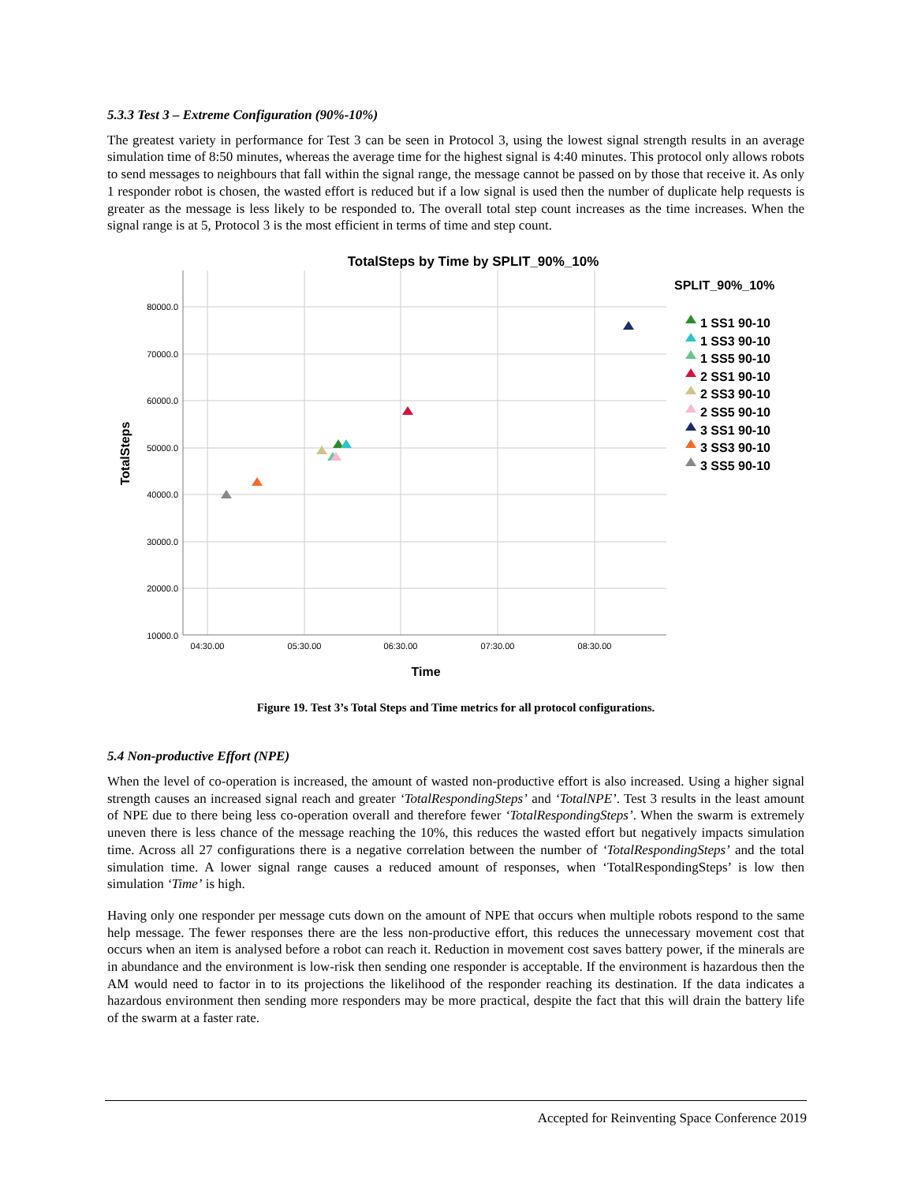5.3.3 Test 3 – Extreme Configuration (90%-10%)
The greatest variety in performance for Test 3 can be seen in Protocol 3, using the lowest signal strength results in an average simulation time of 8:50 minutes, whereas the average time for the highest signal is 4:40 minutes. This protocol only allows robots to send messages to neighbours that fall within the signal range, the message cannot be passed on by those that receive it. As only 1 responder robot is chosen, the wasted effort is reduced but if a low signal is used then the number of duplicate help requests is greater as the message is less likely to be responded to. The overall total step count increases as the time increases. When the signal range is at 5, Protocol 3 is the most efficient in terms of time and step count.
TotalSteps by Time by SPLIT_90%_10%
80000.0
70000.0
60000.0
50000.0
40000.0
30000.0
20000.0
10000.0
04:30.00
05:30.00
06:30.00
07:30.00
08:30.00
Time
TotalSteps
SPLIT_90%_10%
1 SS1 90-10
1 SS3 90-10
1 SS5 90-10
2 SS1 90-10
2 SS3 90-10
2 SS5 90-10
3 SS1 90-10
3 SS3 90-10
3 SS5 90-10
Figure 19. Test 3’s Total Steps and Time metrics for all protocol configurations.
5.4 Non-productive Effort (NPE)
When the level of co-operation is increased, the amount of wasted non-productive effort is also increased. Using a higher signal strength causes an increased signal reach and greater ‘TotalRespondingSteps’ and ‘TotalNPE’. Test 3 results in the least amount of NPE due to there being less co-operation overall and therefore fewer ‘TotalRespondingSteps’. When the swarm is extremely uneven there is less chance of the message reaching the 10%, this reduces the wasted effort but negatively impacts simulation time. Across all 27 configurations there is a negative correlation between the number of ‘TotalRespondingSteps’ and the total simulation time. A lower signal range causes a reduced amount of responses, when ‘TotalRespondingSteps’ is low then simulation ‘Time’ is high.
Having only one responder per message cuts down on the amount of NPE that occurs when multiple robots respond to the same help message. The fewer responses there are the less non-productive effort, this reduces the unnecessary movement cost that occurs when an item is analysed before a robot can reach it. Reduction in movement cost saves battery power, if the minerals are in abundance and the environment is low-risk then sending one responder is acceptable. If the environment is hazardous then the AM would need to factor in to its projections the likelihood of the responder reaching its destination. If the data indicates a hazardous environment then sending more responders may be more practical, despite the fact that this will drain the battery life of the swarm at a faster rate.
Accepted for Reinventing Space Conference 2019